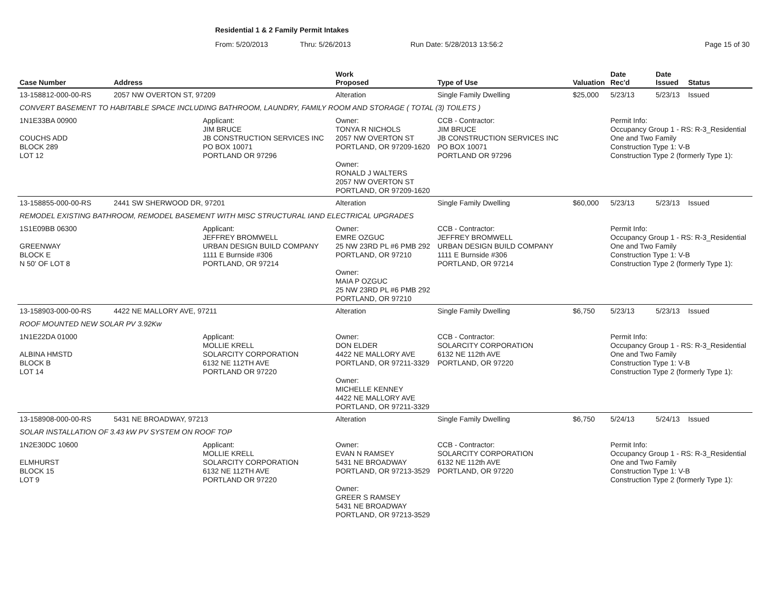Residential 1 & 2 Family Permit Intakes
From: 5/20/2013 Thru: 5/26/2013 Run Date: 5/28/2013 13:56:2 Page 15 of 30
| Case Number | Address | | Work Proposed | Type of Use | Valuation | Date Rec'd | Date Issued | Status |
| --- | --- | --- | --- | --- | --- | --- | --- | --- |
| 13-158812-000-00-RS | 2057 NW OVERTON ST, 97209 | | Alteration | Single Family Dwelling | $25,000 | 5/23/13 | 5/23/13 | Issued |
| CONVERT BASEMENT TO HABITABLE SPACE INCLUDING BATHROOM, LAUNDRY, FAMILY ROOM AND STORAGE ( TOTAL (3) TOILETS ) | | | | | | | | |
| 1N1E33BA 00900 COUCHS ADD BLOCK 289 LOT 12 | | Applicant: JIM BRUCE JB CONSTRUCTION SERVICES INC PO BOX 10071 PORTLAND OR 97296 | Owner: TONYA R NICHOLS 2057 NW OVERTON ST PORTLAND, OR 97209-1620 Owner: RONALD J WALTERS 2057 NW OVERTON ST PORTLAND, OR 97209-1620 | CCB - Contractor: JIM BRUCE JB CONSTRUCTION SERVICES INC PO BOX 10071 PORTLAND OR 97296 | | Permit Info: Occupancy Group 1 - RS: R-3_Residential One and Two Family Construction Type 1: V-B Construction Type 2 (formerly Type 1): | | |
| 13-158855-000-00-RS | 2441 SW SHERWOOD DR, 97201 | | Alteration | Single Family Dwelling | $60,000 | 5/23/13 | 5/23/13 | Issued |
| REMODEL EXISTING BATHROOM, REMODEL BASEMENT WITH MISC STRUCTURAL IAND ELECTRICAL UPGRADES | | | | | | | | |
| 1S1E09BB 06300 GREENWAY BLOCK E N 50' OF LOT 8 | | Applicant: JEFFREY BROMWELL URBAN DESIGN BUILD COMPANY 1111 E Burnside #306 PORTLAND, OR 97214 | Owner: EMRE OZGUC 25 NW 23RD PL #6 PMB 292 PORTLAND, OR 97210 Owner: MAIA P OZGUC 25 NW 23RD PL #6 PMB 292 PORTLAND, OR 97210 | CCB - Contractor: JEFFREY BROMWELL URBAN DESIGN BUILD COMPANY 1111 E Burnside #306 PORTLAND, OR 97214 | | Permit Info: Occupancy Group 1 - RS: R-3_Residential One and Two Family Construction Type 1: V-B Construction Type 2 (formerly Type 1): | | |
| 13-158903-000-00-RS | 4422 NE MALLORY AVE, 97211 | | Alteration | Single Family Dwelling | $6,750 | 5/23/13 | 5/23/13 | Issued |
| ROOF MOUNTED NEW SOLAR PV 3.92Kw | | | | | | | | |
| 1N1E22DA 01000 ALBINA HMSTD BLOCK B LOT 14 | | Applicant: MOLLIE KRELL SOLARCITY CORPORATION 6132 NE 112TH AVE PORTLAND OR 97220 | Owner: DON ELDER 4422 NE MALLORY AVE PORTLAND, OR 97211-3329 Owner: MICHELLE KENNEY 4422 NE MALLORY AVE PORTLAND, OR 97211-3329 | CCB - Contractor: SOLARCITY CORPORATION 6132 NE 112th AVE PORTLAND, OR 97220 | | Permit Info: Occupancy Group 1 - RS: R-3_Residential One and Two Family Construction Type 1: V-B Construction Type 2 (formerly Type 1): | | |
| 13-158908-000-00-RS | 5431 NE BROADWAY, 97213 | | Alteration | Single Family Dwelling | $6,750 | 5/24/13 | 5/24/13 | Issued |
| SOLAR INSTALLATION OF 3.43 kW PV SYSTEM ON ROOF TOP | | | | | | | | |
| 1N2E30DC 10600 ELMHURST BLOCK 15 LOT 9 | | Applicant: MOLLIE KRELL SOLARCITY CORPORATION 6132 NE 112TH AVE PORTLAND OR 97220 | Owner: EVAN N RAMSEY 5431 NE BROADWAY PORTLAND, OR 97213-3529 Owner: GREER S RAMSEY 5431 NE BROADWAY PORTLAND, OR 97213-3529 | CCB - Contractor: SOLARCITY CORPORATION 6132 NE 112th AVE PORTLAND, OR 97220 | | Permit Info: Occupancy Group 1 - RS: R-3_Residential One and Two Family Construction Type 1: V-B Construction Type 2 (formerly Type 1): | | |